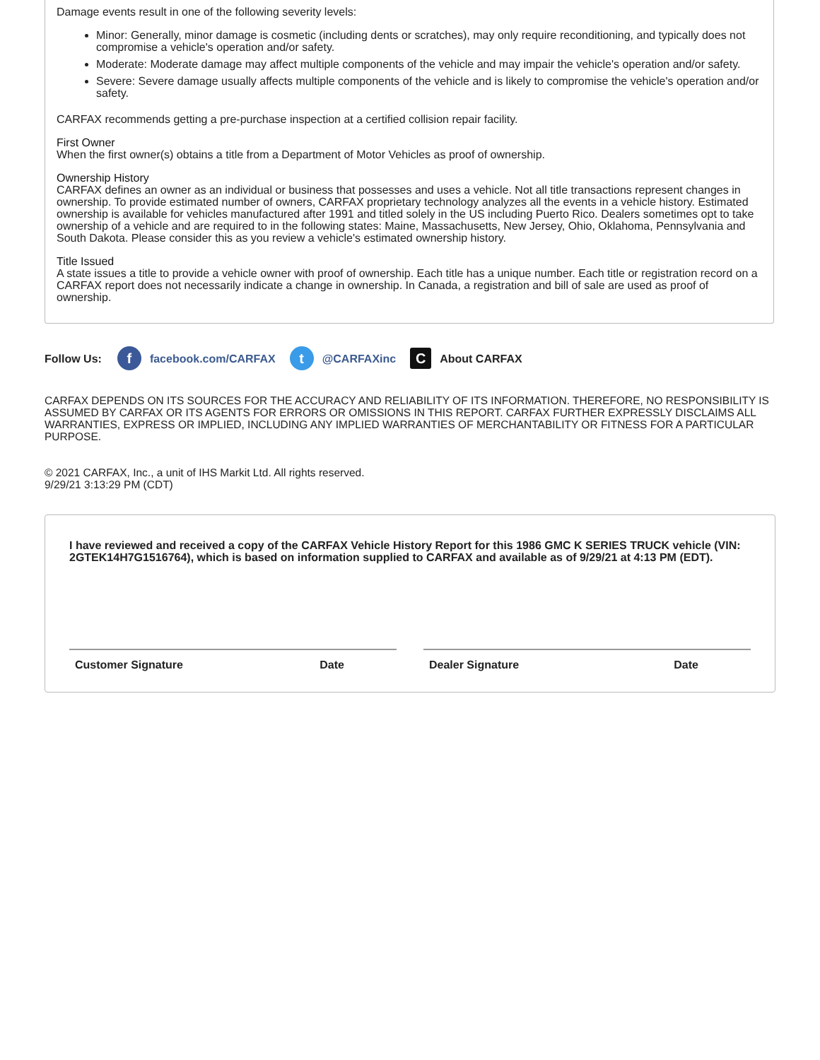Damage events result in one of the following severity levels:
Minor: Generally, minor damage is cosmetic (including dents or scratches), may only require reconditioning, and typically does not compromise a vehicle's operation and/or safety.
Moderate: Moderate damage may affect multiple components of the vehicle and may impair the vehicle's operation and/or safety.
Severe: Severe damage usually affects multiple components of the vehicle and is likely to compromise the vehicle's operation and/or safety.
CARFAX recommends getting a pre-purchase inspection at a certified collision repair facility.
First Owner
When the first owner(s) obtains a title from a Department of Motor Vehicles as proof of ownership.
Ownership History
CARFAX defines an owner as an individual or business that possesses and uses a vehicle. Not all title transactions represent changes in ownership. To provide estimated number of owners, CARFAX proprietary technology analyzes all the events in a vehicle history. Estimated ownership is available for vehicles manufactured after 1991 and titled solely in the US including Puerto Rico. Dealers sometimes opt to take ownership of a vehicle and are required to in the following states: Maine, Massachusetts, New Jersey, Ohio, Oklahoma, Pennsylvania and South Dakota. Please consider this as you review a vehicle's estimated ownership history.
Title Issued
A state issues a title to provide a vehicle owner with proof of ownership. Each title has a unique number. Each title or registration record on a CARFAX report does not necessarily indicate a change in ownership. In Canada, a registration and bill of sale are used as proof of ownership.
Follow Us: f facebook.com/CARFAX t @CARFAXinc C About CARFAX
CARFAX DEPENDS ON ITS SOURCES FOR THE ACCURACY AND RELIABILITY OF ITS INFORMATION. THEREFORE, NO RESPONSIBILITY IS ASSUMED BY CARFAX OR ITS AGENTS FOR ERRORS OR OMISSIONS IN THIS REPORT. CARFAX FURTHER EXPRESSLY DISCLAIMS ALL WARRANTIES, EXPRESS OR IMPLIED, INCLUDING ANY IMPLIED WARRANTIES OF MERCHANTABILITY OR FITNESS FOR A PARTICULAR PURPOSE.
© 2021 CARFAX, Inc., a unit of IHS Markit Ltd. All rights reserved.
9/29/21 3:13:29 PM (CDT)
I have reviewed and received a copy of the CARFAX Vehicle History Report for this 1986 GMC K SERIES TRUCK vehicle (VIN: 2GTEK14H7G1516764), which is based on information supplied to CARFAX and available as of 9/29/21 at 4:13 PM (EDT).
Customer Signature Date Dealer Signature Date